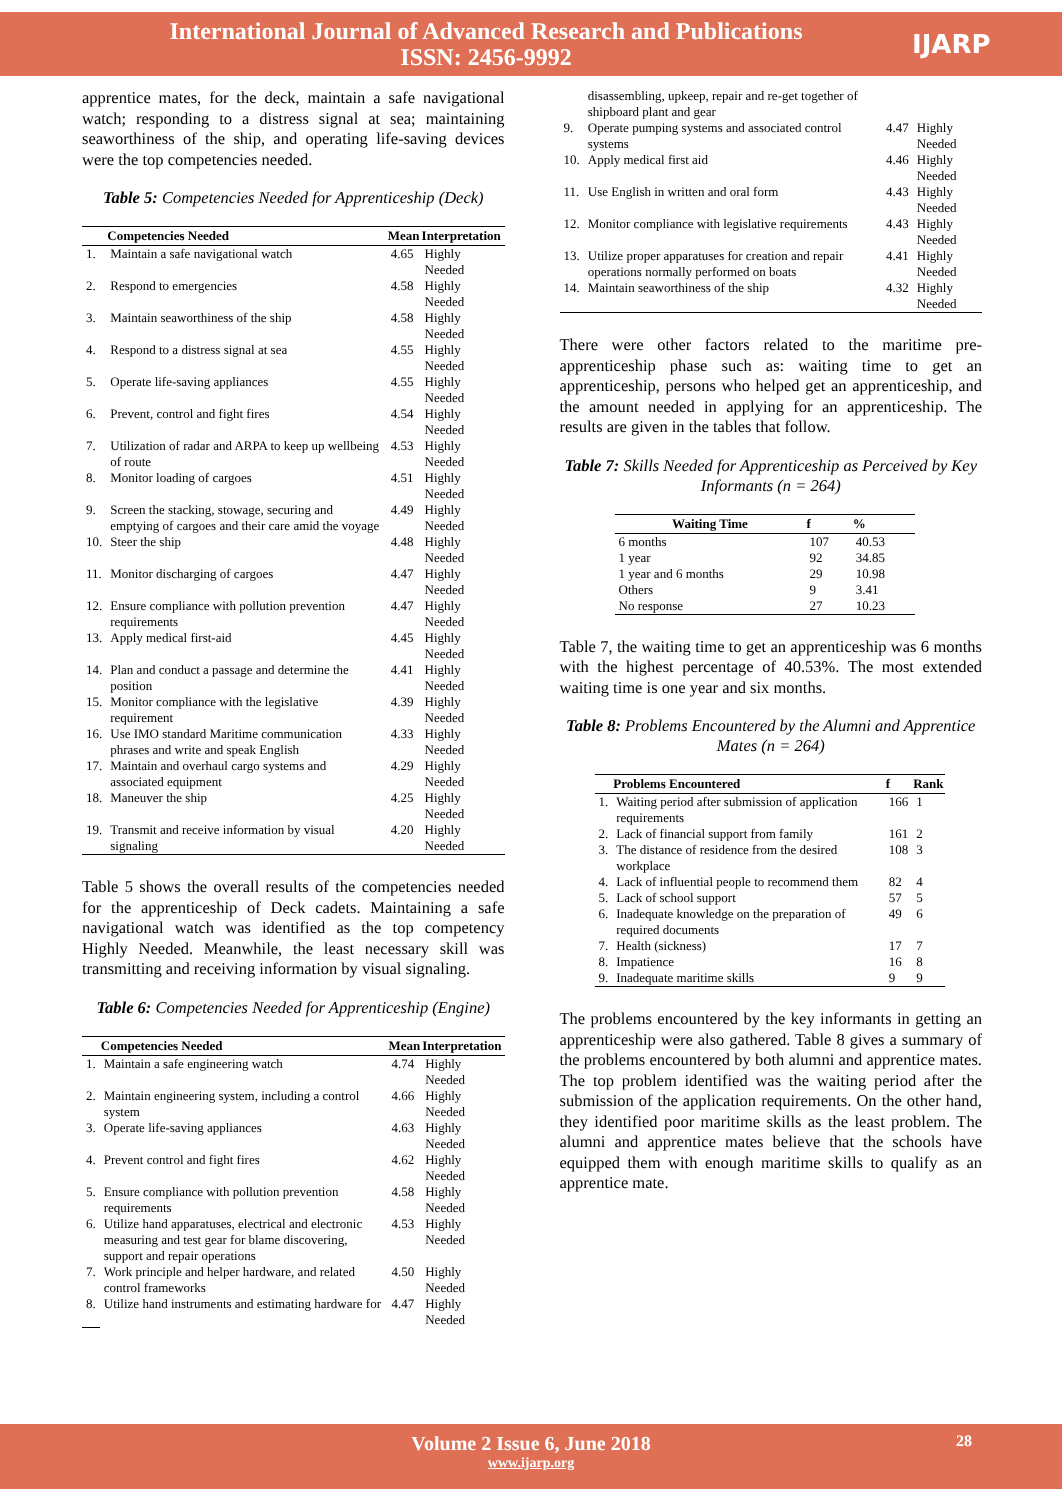International Journal of Advanced Research and Publications
ISSN: 2456-9992
IJARP
apprentice mates, for the deck, maintain a safe navigational watch; responding to a distress signal at sea; maintaining seaworthiness of the ship, and operating life-saving devices were the top competencies needed.
Table 5: Competencies Needed for Apprenticeship (Deck)
| | Competencies Needed | Mean | Interpretation |
| --- | --- | --- | --- |
| 1. | Maintain a safe navigational watch | 4.65 | Highly Needed |
| 2. | Respond to emergencies | 4.58 | Highly Needed |
| 3. | Maintain seaworthiness of the ship | 4.58 | Highly Needed |
| 4. | Respond to a distress signal at sea | 4.55 | Highly Needed |
| 5. | Operate life-saving appliances | 4.55 | Highly Needed |
| 6. | Prevent, control and fight fires | 4.54 | Highly Needed |
| 7. | Utilization of radar and ARPA to keep up wellbeing of route | 4.53 | Highly Needed |
| 8. | Monitor loading of cargoes | 4.51 | Highly Needed |
| 9. | Screen the stacking, stowage, securing and emptying of cargoes and their care amid the voyage | 4.49 | Highly Needed |
| 10. | Steer the ship | 4.48 | Highly Needed |
| 11. | Monitor discharging of cargoes | 4.47 | Highly Needed |
| 12. | Ensure compliance with pollution prevention requirements | 4.47 | Highly Needed |
| 13. | Apply medical first-aid | 4.45 | Highly Needed |
| 14. | Plan and conduct a passage and determine the position | 4.41 | Highly Needed |
| 15. | Monitor compliance with the legislative requirement | 4.39 | Highly Needed |
| 16. | Use IMO standard Maritime communication phrases and write and speak English | 4.33 | Highly Needed |
| 17. | Maintain and overhaul cargo systems and associated equipment | 4.29 | Highly Needed |
| 18. | Maneuver the ship | 4.25 | Highly Needed |
| 19. | Transmit and receive information by visual signaling | 4.20 | Highly Needed |
Table 5 shows the overall results of the competencies needed for the apprenticeship of Deck cadets. Maintaining a safe navigational watch was identified as the top competency Highly Needed. Meanwhile, the least necessary skill was transmitting and receiving information by visual signaling.
Table 6: Competencies Needed for Apprenticeship (Engine)
| | Competencies Needed | Mean | Interpretation |
| --- | --- | --- | --- |
| 1. | Maintain a safe engineering watch | 4.74 | Highly Needed |
| 2. | Maintain engineering system, including a control system | 4.66 | Highly Needed |
| 3. | Operate life-saving appliances | 4.63 | Highly Needed |
| 4. | Prevent control and fight fires | 4.62 | Highly Needed |
| 5. | Ensure compliance with pollution prevention requirements | 4.58 | Highly Needed |
| 6. | Utilize hand apparatuses, electrical and electronic measuring and test gear for blame discovering, support and repair operations | 4.53 | Highly Needed |
| 7. | Work principle and helper hardware, and related control frameworks | 4.50 | Highly Needed |
| 8. | Utilize hand instruments and estimating hardware for | 4.47 | Highly Needed |
| | disassembling, upkeep, repair and re-get together of shipboard plant and gear | | |
| 9. | Operate pumping systems and associated control systems | 4.47 | Highly Needed |
| 10. | Apply medical first aid | 4.46 | Highly Needed |
| 11. | Use English in written and oral form | 4.43 | Highly Needed |
| 12. | Monitor compliance with legislative requirements | 4.43 | Highly Needed |
| 13. | Utilize proper apparatuses for creation and repair operations normally performed on boats | 4.41 | Highly Needed |
| 14. | Maintain seaworthiness of the ship | 4.32 | Highly Needed |
There were other factors related to the maritime pre-apprenticeship phase such as: waiting time to get an apprenticeship, persons who helped get an apprenticeship, and the amount needed in applying for an apprenticeship. The results are given in the tables that follow.
Table 7: Skills Needed for Apprenticeship as Perceived by Key Informants (n = 264)
| Waiting Time | f | % |
| --- | --- | --- |
| 6 months | 107 | 40.53 |
| 1 year | 92 | 34.85 |
| 1 year and 6 months | 29 | 10.98 |
| Others | 9 | 3.41 |
| No response | 27 | 10.23 |
Table 7, the waiting time to get an apprenticeship was 6 months with the highest percentage of 40.53%. The most extended waiting time is one year and six months.
Table 8: Problems Encountered by the Alumni and Apprentice Mates (n = 264)
| | Problems Encountered | f | Rank |
| --- | --- | --- | --- |
| 1. | Waiting period after submission of application requirements | 166 | 1 |
| 2. | Lack of financial support from family | 161 | 2 |
| 3. | The distance of residence from the desired workplace | 108 | 3 |
| 4. | Lack of influential people to recommend them | 82 | 4 |
| 5. | Lack of school support | 57 | 5 |
| 6. | Inadequate knowledge on the preparation of required documents | 49 | 6 |
| 7. | Health (sickness) | 17 | 7 |
| 8. | Impatience | 16 | 8 |
| 9. | Inadequate maritime skills | 9 | 9 |
The problems encountered by the key informants in getting an apprenticeship were also gathered. Table 8 gives a summary of the problems encountered by both alumni and apprentice mates. The top problem identified was the waiting period after the submission of the application requirements. On the other hand, they identified poor maritime skills as the least problem. The alumni and apprentice mates believe that the schools have equipped them with enough maritime skills to qualify as an apprentice mate.
Volume 2 Issue 6, June 2018 28
www.ijarp.org